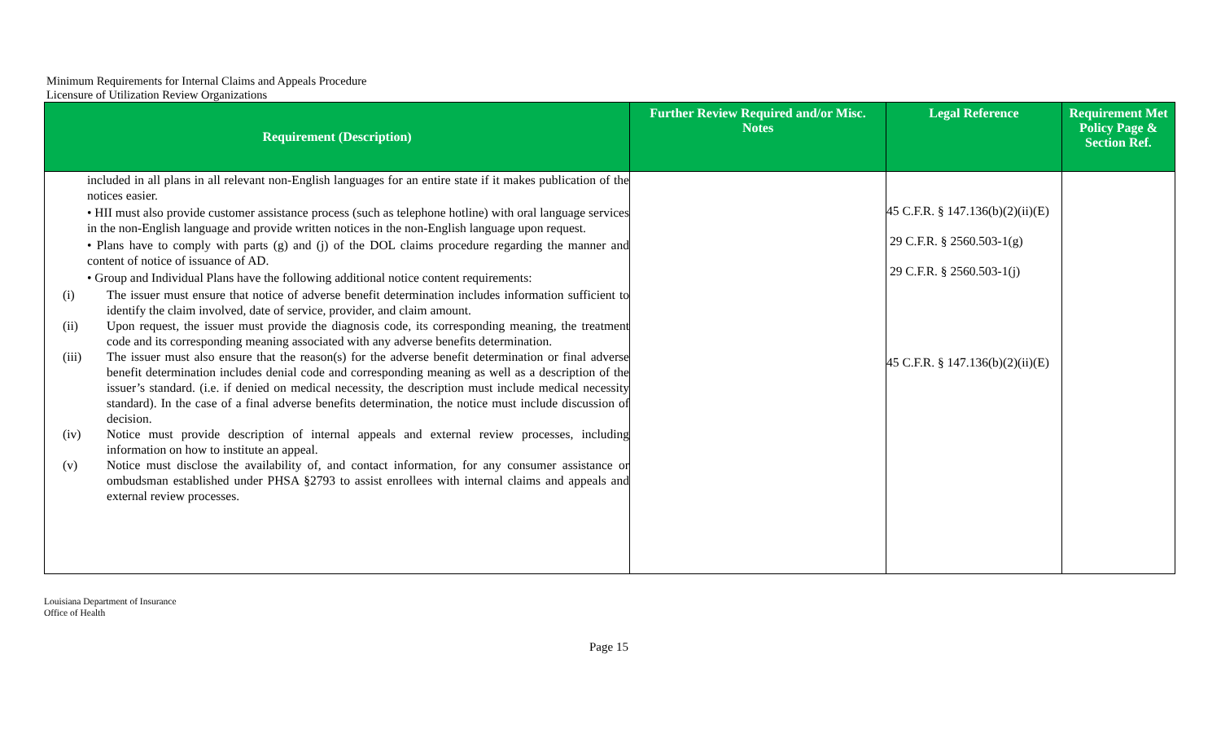Minimum Requirements for Internal Claims and Appeals Procedure
Licensure of Utilization Review Organizations
| Requirement (Description) | Further Review Required and/or Misc. Notes | Legal Reference | Requirement Met Policy Page & Section Ref. |
| --- | --- | --- | --- |
| included in all plans in all relevant non-English languages for an entire state if it makes publication of the notices easier. • HII must also provide customer assistance process (such as telephone hotline) with oral language services in the non-English language and provide written notices in the non-English language upon request. • Plans have to comply with parts (g) and (j) of the DOL claims procedure regarding the manner and content of notice of issuance of AD. • Group and Individual Plans have the following additional notice content requirements: (i) The issuer must ensure that notice of adverse benefit determination includes information sufficient to identify the claim involved, date of service, provider, and claim amount. (ii) Upon request, the issuer must provide the diagnosis code, its corresponding meaning, the treatment code and its corresponding meaning associated with any adverse benefits determination. (iii) The issuer must also ensure that the reason(s) for the adverse benefit determination or final adverse benefit determination includes denial code and corresponding meaning as well as a description of the issuer’s standard. (i.e. if denied on medical necessity, the description must include medical necessity standard). In the case of a final adverse benefits determination, the notice must include discussion of decision. (iv) Notice must provide description of internal appeals and external review processes, including information on how to institute an appeal. (v) Notice must disclose the availability of, and contact information, for any consumer assistance or ombudsman established under PHSA §2793 to assist enrollees with internal claims and appeals and external review processes. | | 45 C.F.R. § 147.136(b)(2)(ii)(E) 29 C.F.R. § 2560.503-1(g) 29 C.F.R. § 2560.503-1(j) 45 C.F.R. § 147.136(b)(2)(ii)(E) | |
Louisiana Department of Insurance
Office of Health
Page 15